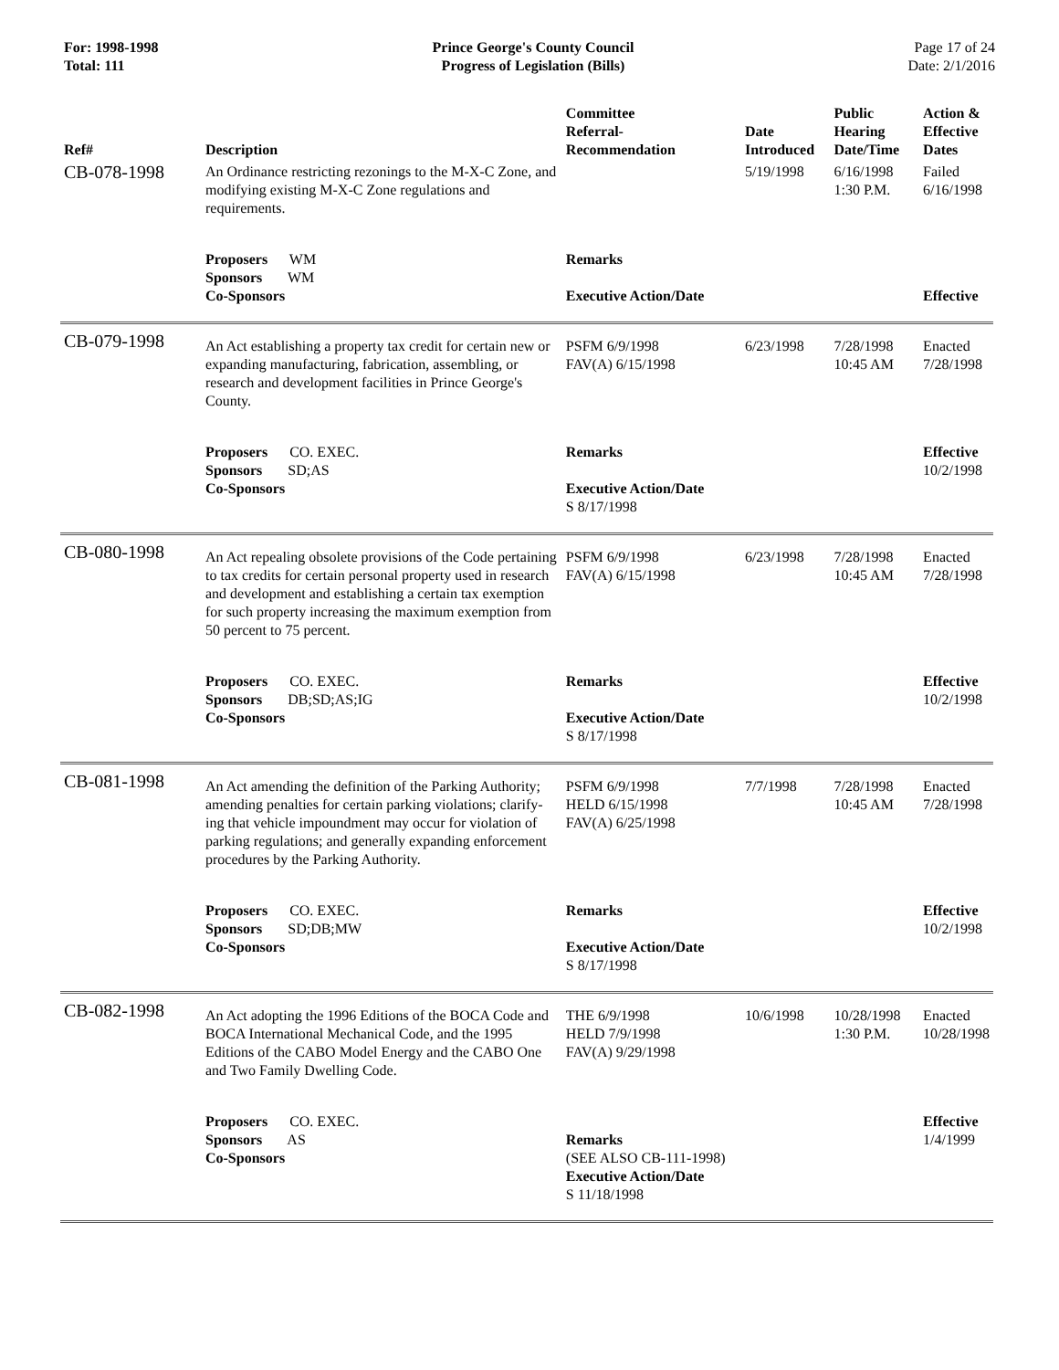For: 1998-1998
Total: 111
Prince George's County Council
Progress of Legislation (Bills)
Page 17 of 24
Date: 2/1/2016
| Ref# | Description | Committee Referral- Recommendation | Date Introduced | Public Hearing Date/Time | Action & Effective Dates |
| --- | --- | --- | --- | --- | --- |
| CB-078-1998 | An Ordinance restricting rezonings to the M-X-C Zone, and modifying existing M-X-C Zone regulations and requirements. | | 5/19/1998 | 6/16/1998 1:30 P.M. | Failed 6/16/1998 |
| | Proposers WM Sponsors WM Co-Sponsors | Remarks Executive Action/Date | | | Effective |
| CB-079-1998 | An Act establishing a property tax credit for certain new or expanding manufacturing, fabrication, assembling, or research and development facilities in Prince George's County. | PSFM 6/9/1998 FAV(A) 6/15/1998 | 6/23/1998 | 7/28/1998 10:45 AM | Enacted 7/28/1998 |
| | Proposers CO. EXEC. Sponsors SD;AS Co-Sponsors | Remarks Executive Action/Date S 8/17/1998 | | | Effective 10/2/1998 |
| CB-080-1998 | An Act repealing obsolete provisions of the Code pertaining to tax credits for certain personal property used in research and development and establishing a certain tax exemption for such property increasing the maximum exemption from 50 percent to 75 percent. | PSFM 6/9/1998 FAV(A) 6/15/1998 | 6/23/1998 | 7/28/1998 10:45 AM | Enacted 7/28/1998 |
| | Proposers CO. EXEC. Sponsors DB;SD;AS;IG Co-Sponsors | Remarks Executive Action/Date S 8/17/1998 | | | Effective 10/2/1998 |
| CB-081-1998 | An Act amending the definition of the Parking Authority; amending penalties for certain parking violations; clarify- ing that vehicle impoundment may occur for violation of parking regulations; and generally expanding enforcement procedures by the Parking Authority. | PSFM 6/9/1998 HELD 6/15/1998 FAV(A) 6/25/1998 | 7/7/1998 | 7/28/1998 10:45 AM | Enacted 7/28/1998 |
| | Proposers CO. EXEC. Sponsors SD;DB;MW Co-Sponsors | Remarks Executive Action/Date S 8/17/1998 | | | Effective 10/2/1998 |
| CB-082-1998 | An Act adopting the 1996 Editions of the BOCA Code and BOCA International Mechanical Code, and the 1995 Editions of the CABO Model Energy and the CABO One and Two Family Dwelling Code. | THE 6/9/1998 HELD 7/9/1998 FAV(A) 9/29/1998 | 10/6/1998 | 10/28/1998 1:30 P.M. | Enacted 10/28/1998 |
| | Proposers CO. EXEC. Sponsors AS Co-Sponsors | Remarks (SEE ALSO CB-111-1998) Executive Action/Date S 11/18/1998 | | | Effective 1/4/1999 |